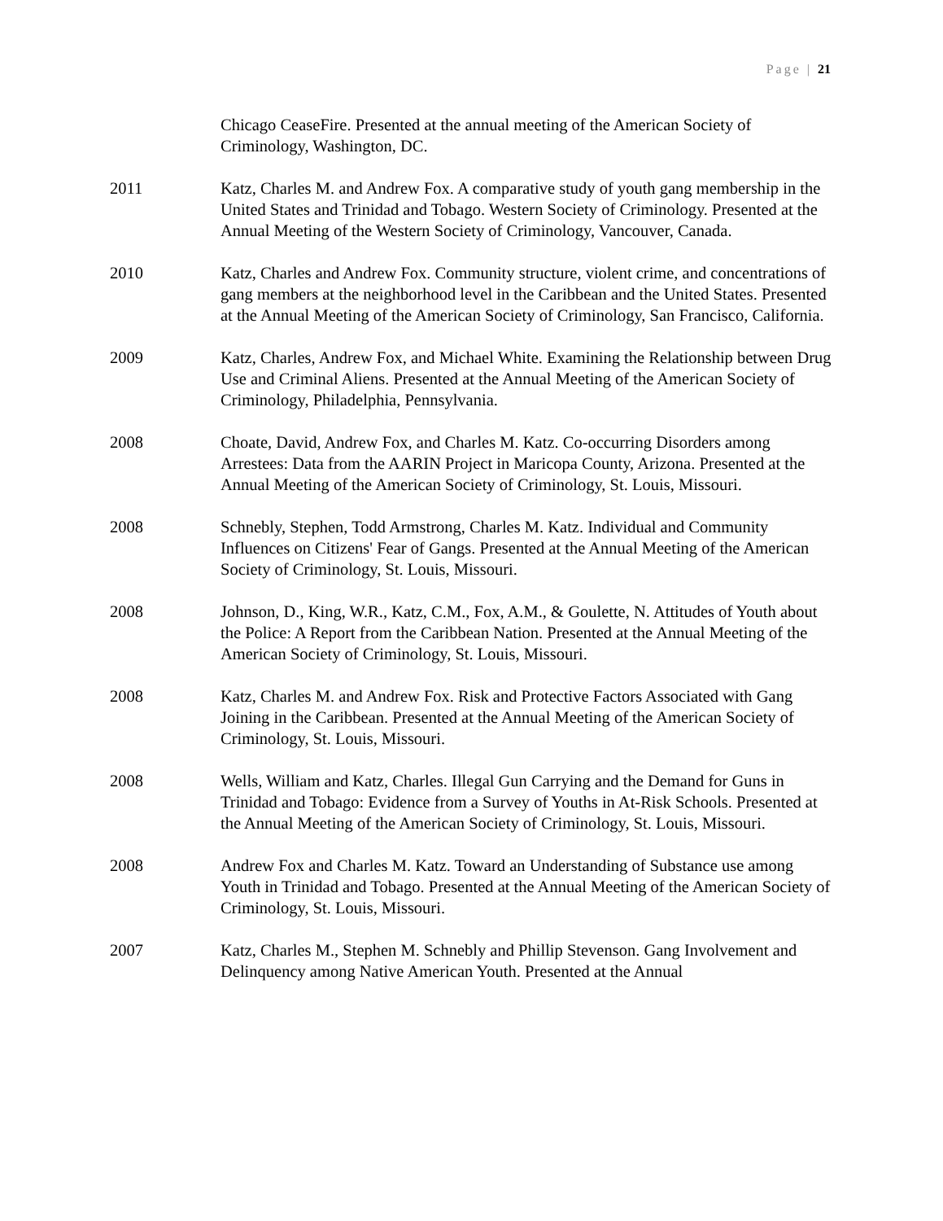Page | 21
Chicago CeaseFire. Presented at the annual meeting of the American Society of Criminology, Washington, DC.
2011 Katz, Charles M. and Andrew Fox. A comparative study of youth gang membership in the United States and Trinidad and Tobago. Western Society of Criminology. Presented at the Annual Meeting of the Western Society of Criminology, Vancouver, Canada.
2010 Katz, Charles and Andrew Fox. Community structure, violent crime, and concentrations of gang members at the neighborhood level in the Caribbean and the United States. Presented at the Annual Meeting of the American Society of Criminology, San Francisco, California.
2009 Katz, Charles, Andrew Fox, and Michael White. Examining the Relationship between Drug Use and Criminal Aliens. Presented at the Annual Meeting of the American Society of Criminology, Philadelphia, Pennsylvania.
2008 Choate, David, Andrew Fox, and Charles M. Katz. Co-occurring Disorders among Arrestees: Data from the AARIN Project in Maricopa County, Arizona. Presented at the Annual Meeting of the American Society of Criminology, St. Louis, Missouri.
2008 Schnebly, Stephen, Todd Armstrong, Charles M. Katz. Individual and Community Influences on Citizens' Fear of Gangs. Presented at the Annual Meeting of the American Society of Criminology, St. Louis, Missouri.
2008 Johnson, D., King, W.R., Katz, C.M., Fox, A.M., & Goulette, N. Attitudes of Youth about the Police: A Report from the Caribbean Nation. Presented at the Annual Meeting of the American Society of Criminology, St. Louis, Missouri.
2008 Katz, Charles M. and Andrew Fox. Risk and Protective Factors Associated with Gang Joining in the Caribbean. Presented at the Annual Meeting of the American Society of Criminology, St. Louis, Missouri.
2008 Wells, William and Katz, Charles. Illegal Gun Carrying and the Demand for Guns in Trinidad and Tobago: Evidence from a Survey of Youths in At-Risk Schools. Presented at the Annual Meeting of the American Society of Criminology, St. Louis, Missouri.
2008 Andrew Fox and Charles M. Katz. Toward an Understanding of Substance use among Youth in Trinidad and Tobago. Presented at the Annual Meeting of the American Society of Criminology, St. Louis, Missouri.
2007 Katz, Charles M., Stephen M. Schnebly and Phillip Stevenson. Gang Involvement and Delinquency among Native American Youth. Presented at the Annual